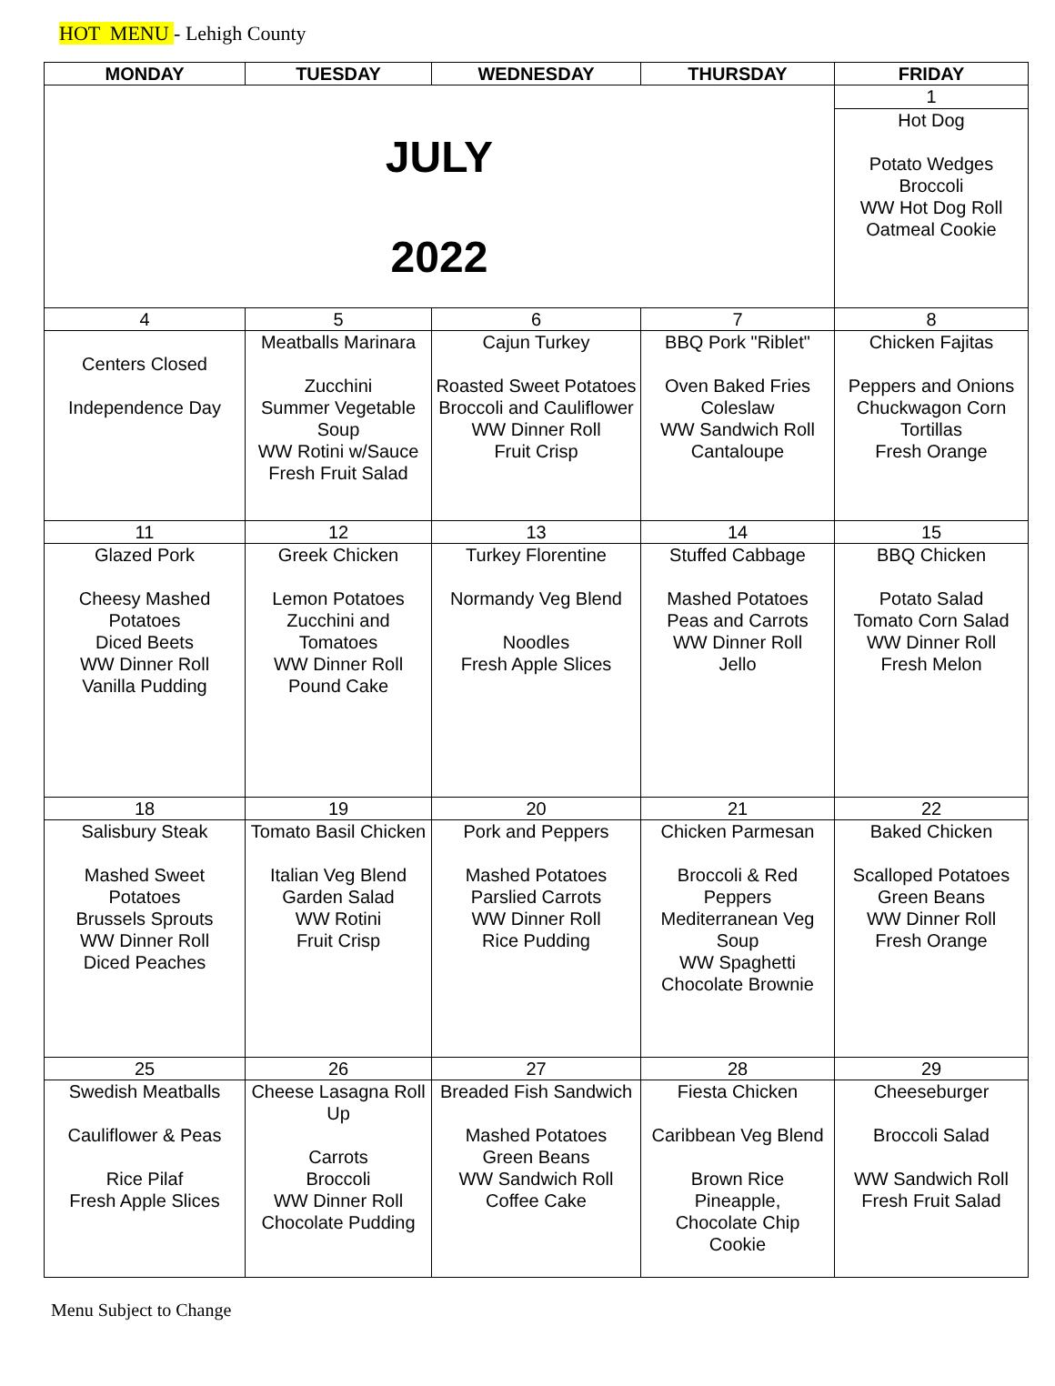HOT MENU - Lehigh County
| MONDAY | TUESDAY | WEDNESDAY | THURSDAY | FRIDAY |
| --- | --- | --- | --- | --- |
| JULY 2022 | | | | 1 |
| | | | | Hot Dog Potato Wedges Broccoli WW Hot Dog Roll Oatmeal Cookie |
| 4 | 5 | 6 | 7 | 8 |
| Centers Closed Independence Day | Meatballs Marinara Zucchini Summer Vegetable Soup WW Rotini w/Sauce Fresh Fruit Salad | Cajun Turkey Roasted Sweet Potatoes Broccoli and Cauliflower WW Dinner Roll Fruit Crisp | BBQ Pork "Riblet" Oven Baked Fries Coleslaw WW Sandwich Roll Cantaloupe | Chicken Fajitas Peppers and Onions Chuckwagon Corn Tortillas Fresh Orange |
| 11 | 12 | 13 | 14 | 15 |
| Glazed Pork Cheesy Mashed Potatoes Diced Beets WW Dinner Roll Vanilla Pudding | Greek Chicken Lemon Potatoes Zucchini and Tomatoes WW Dinner Roll Pound Cake | Turkey Florentine Normandy Veg Blend Noodles Fresh Apple Slices | Stuffed Cabbage Mashed Potatoes Peas and Carrots WW Dinner Roll Jello | BBQ Chicken Potato Salad Tomato Corn Salad WW Dinner Roll Fresh Melon |
| 18 | 19 | 20 | 21 | 22 |
| Salisbury Steak Mashed Sweet Potatoes Brussels Sprouts WW Dinner Roll Diced Peaches | Tomato Basil Chicken Italian Veg Blend Garden Salad WW Rotini Fruit Crisp | Pork and Peppers Mashed Potatoes Parslied Carrots WW Dinner Roll Rice Pudding | Chicken Parmesan Broccoli & Red Peppers Mediterranean Veg Soup WW Spaghetti Chocolate Brownie | Baked Chicken Scalloped Potatoes Green Beans WW Dinner Roll Fresh Orange |
| 25 | 26 | 27 | 28 | 29 |
| Swedish Meatballs Cauliflower & Peas Rice Pilaf Fresh Apple Slices | Cheese Lasagna Roll Up Carrots Broccoli WW Dinner Roll Chocolate Pudding | Breaded Fish Sandwich Mashed Potatoes Green Beans WW Sandwich Roll Coffee Cake | Fiesta Chicken Caribbean Veg Blend Brown Rice Pineapple, Chocolate Chip Cookie | Cheeseburger Broccoli Salad WW Sandwich Roll Fresh Fruit Salad |
Menu Subject to Change